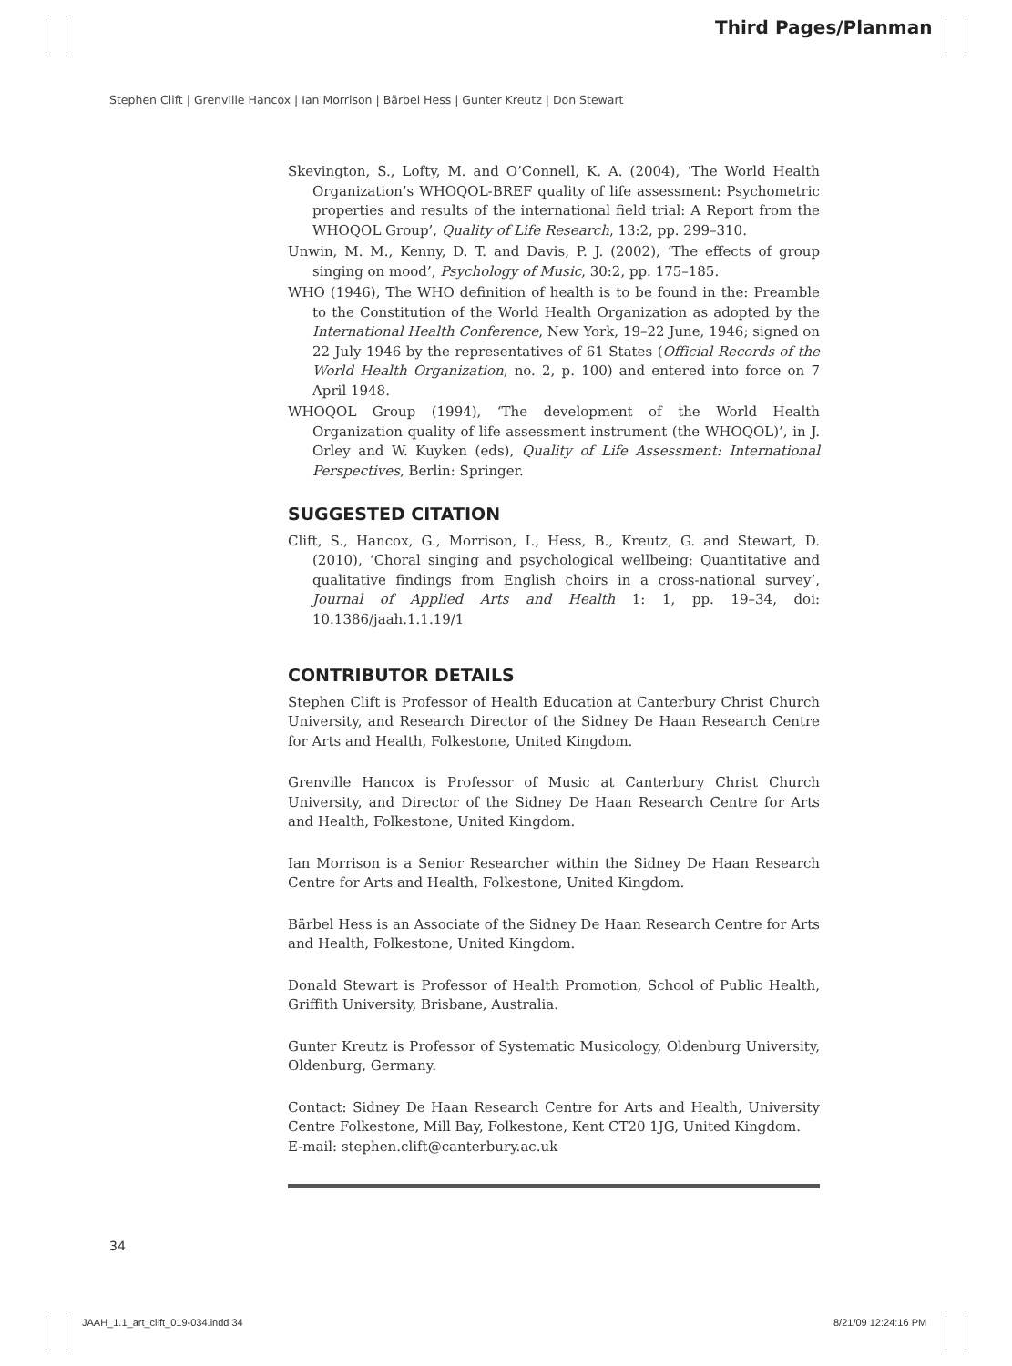Third Pages/Planman
Stephen Clift | Grenville Hancox | Ian Morrison | Bärbel Hess | Gunter Kreutz | Don Stewart
Skevington, S., Lofty, M. and O’Connell, K. A. (2004), ‘The World Health Organization’s WHOQOL-BREF quality of life assessment: Psychometric properties and results of the international field trial: A Report from the WHOQOL Group’, Quality of Life Research, 13:2, pp. 299–310.
Unwin, M. M., Kenny, D. T. and Davis, P. J. (2002), ‘The effects of group singing on mood’, Psychology of Music, 30:2, pp. 175–185.
WHO (1946), The WHO definition of health is to be found in the: Preamble to the Constitution of the World Health Organization as adopted by the International Health Conference, New York, 19–22 June, 1946; signed on 22 July 1946 by the representatives of 61 States (Official Records of the World Health Organization, no. 2, p. 100) and entered into force on 7 April 1948.
WHOQOL Group (1994), ‘The development of the World Health Organization quality of life assessment instrument (the WHOQOL)’, in J. Orley and W. Kuyken (eds), Quality of Life Assessment: International Perspectives, Berlin: Springer.
SUGGESTED CITATION
Clift, S., Hancox, G., Morrison, I., Hess, B., Kreutz, G. and Stewart, D. (2010), ‘Choral singing and psychological wellbeing: Quantitative and qualitative findings from English choirs in a cross-national survey’, Journal of Applied Arts and Health 1: 1, pp. 19–34, doi: 10.1386/jaah.1.1.19/1
CONTRIBUTOR DETAILS
Stephen Clift is Professor of Health Education at Canterbury Christ Church University, and Research Director of the Sidney De Haan Research Centre for Arts and Health, Folkestone, United Kingdom.
Grenville Hancox is Professor of Music at Canterbury Christ Church University, and Director of the Sidney De Haan Research Centre for Arts and Health, Folkestone, United Kingdom.
Ian Morrison is a Senior Researcher within the Sidney De Haan Research Centre for Arts and Health, Folkestone, United Kingdom.
Bärbel Hess is an Associate of the Sidney De Haan Research Centre for Arts and Health, Folkestone, United Kingdom.
Donald Stewart is Professor of Health Promotion, School of Public Health, Griffith University, Brisbane, Australia.
Gunter Kreutz is Professor of Systematic Musicology, Oldenburg University, Oldenburg, Germany.
Contact: Sidney De Haan Research Centre for Arts and Health, University Centre Folkestone, Mill Bay, Folkestone, Kent CT20 1JG, United Kingdom.
E-mail: stephen.clift@canterbury.ac.uk
34
JAAH_1.1_art_clift_019-034.indd 34
8/21/09 12:24:16 PM